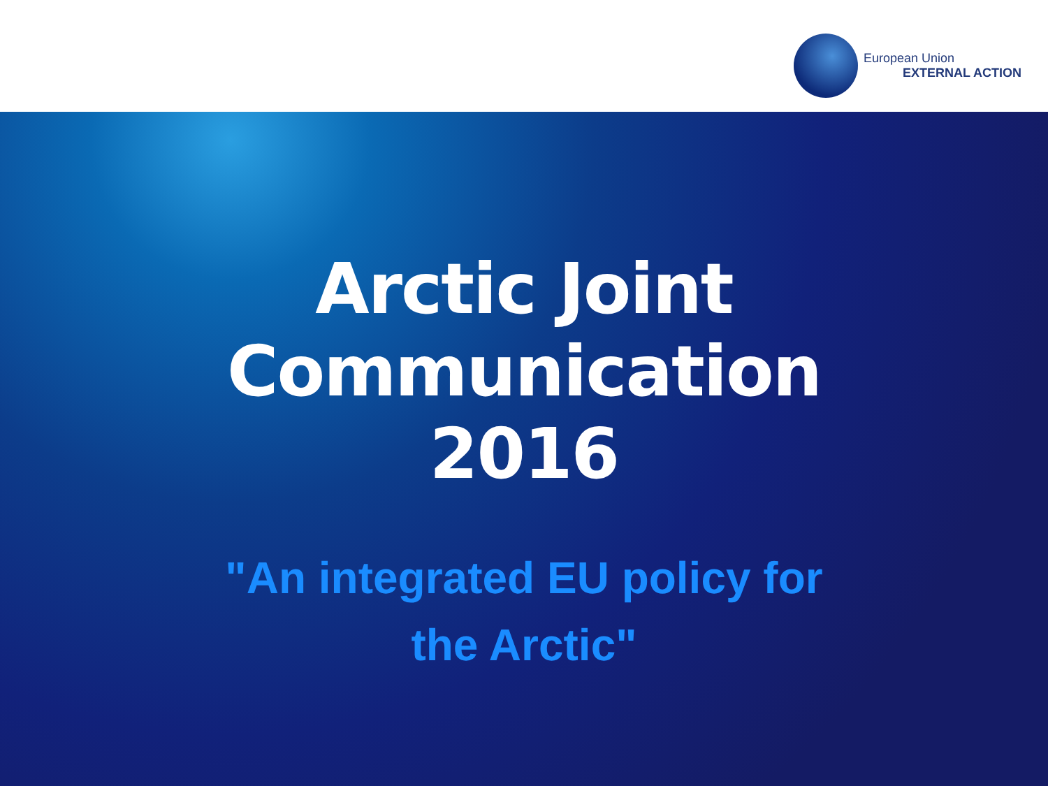European Union
EXTERNAL ACTION
Arctic Joint
Communication
2016
"An integrated EU policy for
the Arctic"